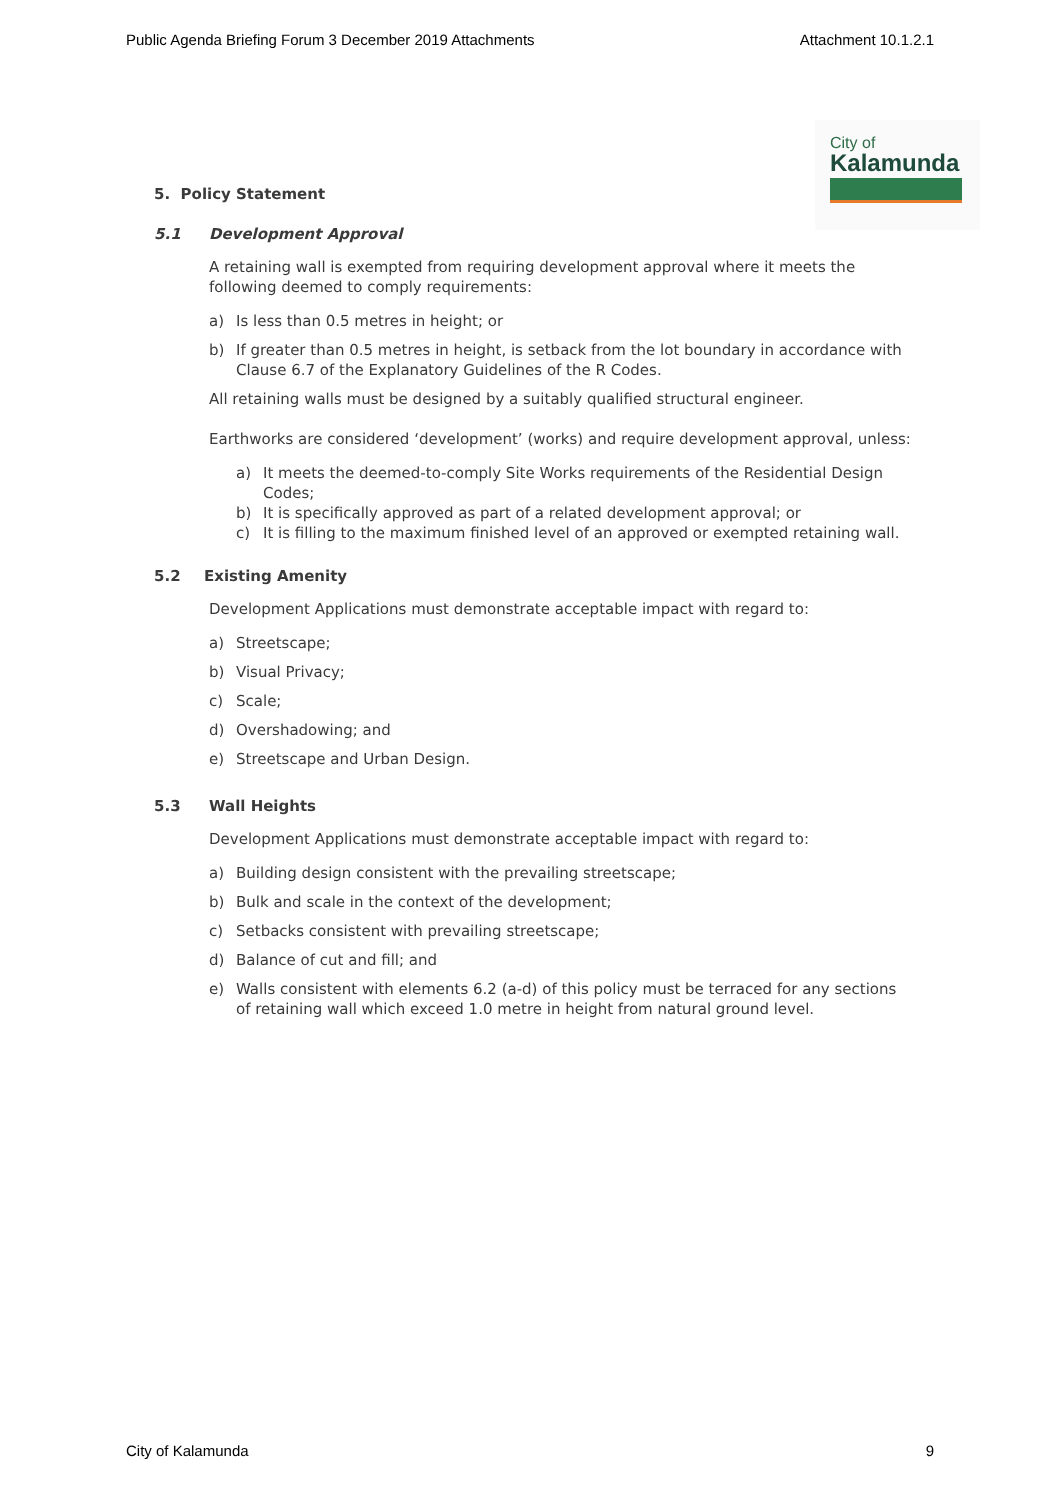Public Agenda Briefing Forum 3 December 2019 Attachments
Attachment 10.1.2.1
City of
Kalamunda
5. Policy Statement
5.1 Development Approval
A retaining wall is exempted from requiring development approval where it meets the following deemed to comply requirements:
a) Is less than 0.5 metres in height; or
b) If greater than 0.5 metres in height, is setback from the lot boundary in accordance with Clause 6.7 of the Explanatory Guidelines of the R Codes.
All retaining walls must be designed by a suitably qualified structural engineer.
Earthworks are considered ‘development’ (works) and require development approval, unless:
a) It meets the deemed-to-comply Site Works requirements of the Residential Design Codes;
b) It is specifically approved as part of a related development approval; or
c) It is filling to the maximum finished level of an approved or exempted retaining wall.
5.2 Existing Amenity
Development Applications must demonstrate acceptable impact with regard to:
a) Streetscape;
b) Visual Privacy;
c) Scale;
d) Overshadowing; and
e) Streetscape and Urban Design.
5.3 Wall Heights
Development Applications must demonstrate acceptable impact with regard to:
a) Building design consistent with the prevailing streetscape;
b) Bulk and scale in the context of the development;
c) Setbacks consistent with prevailing streetscape;
d) Balance of cut and fill; and
e) Walls consistent with elements 6.2 (a-d) of this policy must be terraced for any sections of retaining wall which exceed 1.0 metre in height from natural ground level.
City of Kalamunda 9